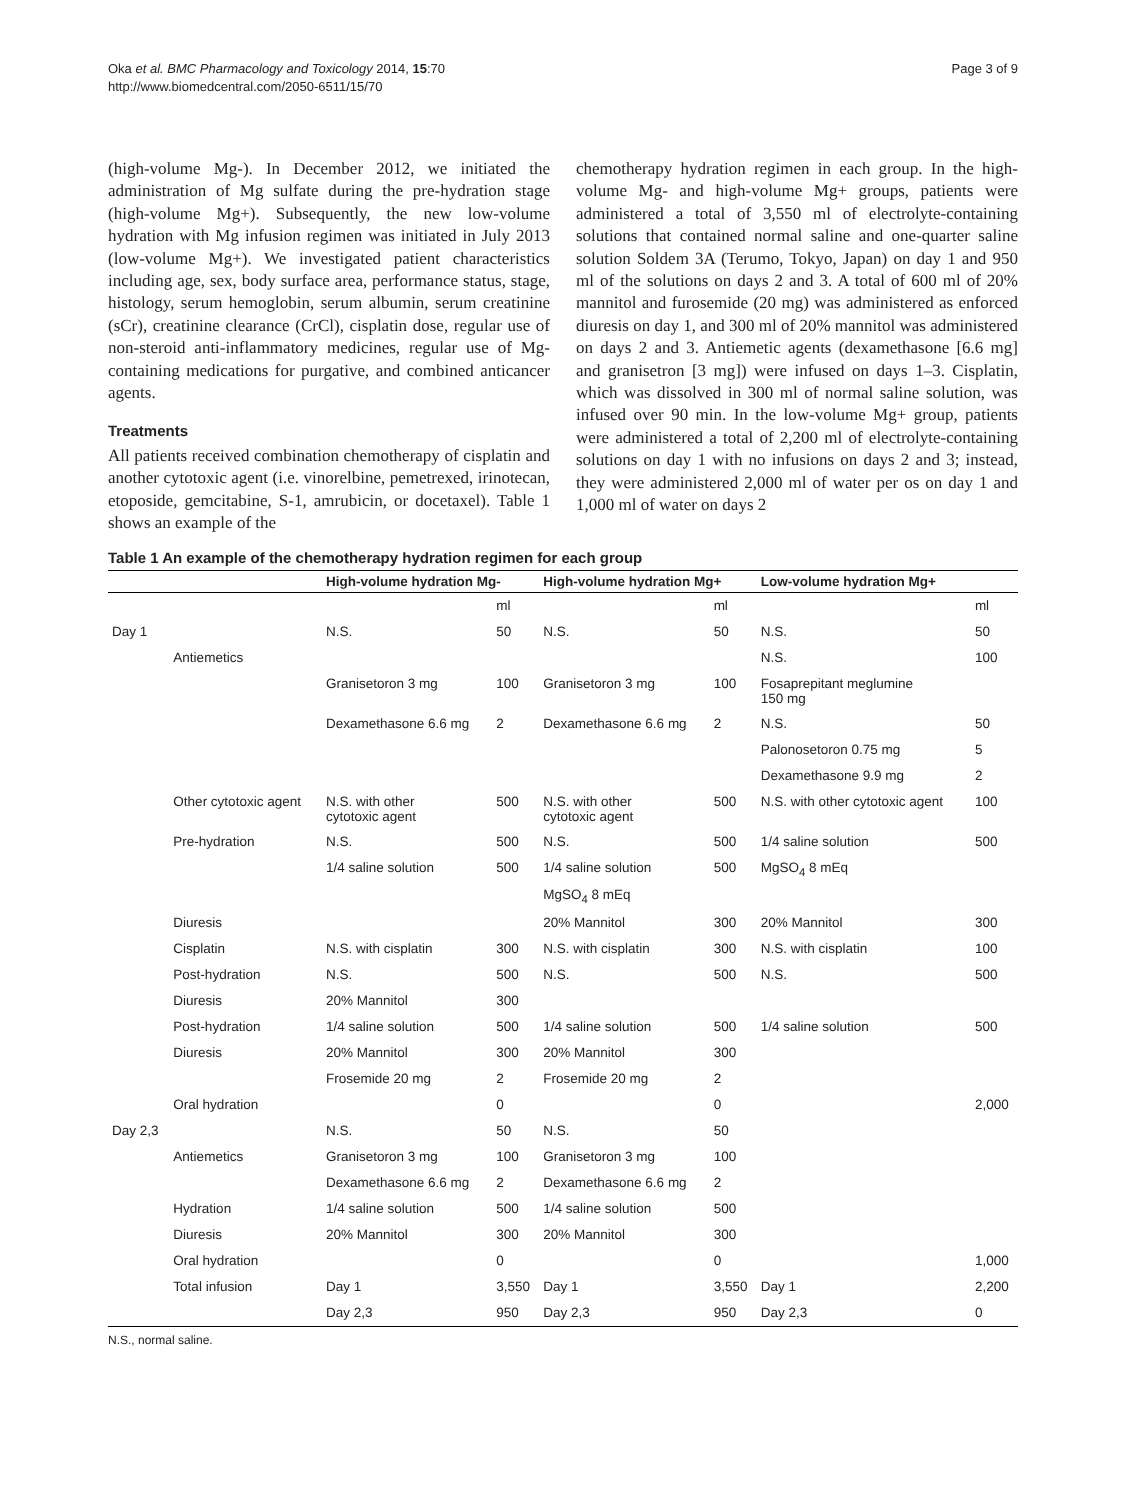Oka et al. BMC Pharmacology and Toxicology 2014, 15:70
http://www.biomedcentral.com/2050-6511/15/70
Page 3 of 9
(high-volume Mg-). In December 2012, we initiated the administration of Mg sulfate during the pre-hydration stage (high-volume Mg+). Subsequently, the new low-volume hydration with Mg infusion regimen was initiated in July 2013 (low-volume Mg+). We investigated patient characteristics including age, sex, body surface area, performance status, stage, histology, serum hemoglobin, serum albumin, serum creatinine (sCr), creatinine clearance (CrCl), cisplatin dose, regular use of non-steroid anti-inflammatory medicines, regular use of Mg-containing medications for purgative, and combined anticancer agents.
Treatments
All patients received combination chemotherapy of cisplatin and another cytotoxic agent (i.e. vinorelbine, pemetrexed, irinotecan, etoposide, gemcitabine, S-1, amrubicin, or docetaxel). Table 1 shows an example of the
chemotherapy hydration regimen in each group. In the high-volume Mg- and high-volume Mg+ groups, patients were administered a total of 3,550 ml of electrolyte-containing solutions that contained normal saline and one-quarter saline solution Soldem 3A (Terumo, Tokyo, Japan) on day 1 and 950 ml of the solutions on days 2 and 3. A total of 600 ml of 20% mannitol and furosemide (20 mg) was administered as enforced diuresis on day 1, and 300 ml of 20% mannitol was administered on days 2 and 3. Antiemetic agents (dexamethasone [6.6 mg] and granisetron [3 mg]) were infused on days 1–3. Cisplatin, which was dissolved in 300 ml of normal saline solution, was infused over 90 min. In the low-volume Mg+ group, patients were administered a total of 2,200 ml of electrolyte-containing solutions on day 1 with no infusions on days 2 and 3; instead, they were administered 2,000 ml of water per os on day 1 and 1,000 ml of water on days 2
Table 1 An example of the chemotherapy hydration regimen for each group
| | | High-volume hydration Mg- | | High-volume hydration Mg+ | | Low-volume hydration Mg+ | |
| --- | --- | --- | --- | --- | --- | --- | --- |
| | | | ml | | ml | | ml |
| Day 1 | | N.S. | 50 | N.S. | 50 | N.S. | 50 |
| | Antiemetics | | | | | N.S. | 100 |
| | | Granisetoron 3 mg | 100 | Granisetoron 3 mg | 100 | Fosaprepitant meglumine 150 mg | |
| | | Dexamethasone 6.6 mg | 2 | Dexamethasone 6.6 mg | 2 | N.S. | 50 |
| | | | | | | Palonosetoron 0.75 mg | 5 |
| | | | | | | Dexamethasone 9.9 mg | 2 |
| | Other cytotoxic agent | N.S. with other cytotoxic agent | 500 | N.S. with other cytotoxic agent | 500 | N.S. with other cytotoxic agent | 100 |
| | Pre-hydration | N.S. | 500 | N.S. | 500 | 1/4 saline solution | 500 |
| | | 1/4 saline solution | 500 | 1/4 saline solution | 500 | MgSO<sub>4</sub> 8 mEq | |
| | | | | MgSO<sub>4</sub> 8 mEq | | | |
| | Diuresis | | | 20% Mannitol | 300 | 20% Mannitol | 300 |
| | Cisplatin | N.S. with cisplatin | 300 | N.S. with cisplatin | 300 | N.S. with cisplatin | 100 |
| | Post-hydration | N.S. | 500 | N.S. | 500 | N.S. | 500 |
| | Diuresis | 20% Mannitol | 300 | | | | |
| | Post-hydration | 1/4 saline solution | 500 | 1/4 saline solution | 500 | 1/4 saline solution | 500 |
| | Diuresis | 20% Mannitol | 300 | 20% Mannitol | 300 | | |
| | | Frosemide 20 mg | 2 | Frosemide 20 mg | 2 | | |
| | Oral hydration | | 0 | | 0 | | 2,000 |
| Day 2,3 | | N.S. | 50 | N.S. | 50 | | |
| | Antiemetics | Granisetoron 3 mg | 100 | Granisetoron 3 mg | 100 | | |
| | | Dexamethasone 6.6 mg | 2 | Dexamethasone 6.6 mg | 2 | | |
| | Hydration | 1/4 saline solution | 500 | 1/4 saline solution | 500 | | |
| | Diuresis | 20% Mannitol | 300 | 20% Mannitol | 300 | | |
| | Oral hydration | | 0 | | 0 | | 1,000 |
| | Total infusion | Day 1 | 3,550 | Day 1 | 3,550 | Day 1 | 2,200 |
| | | Day 2,3 | 950 | Day 2,3 | 950 | Day 2,3 | 0 |
N.S., normal saline.